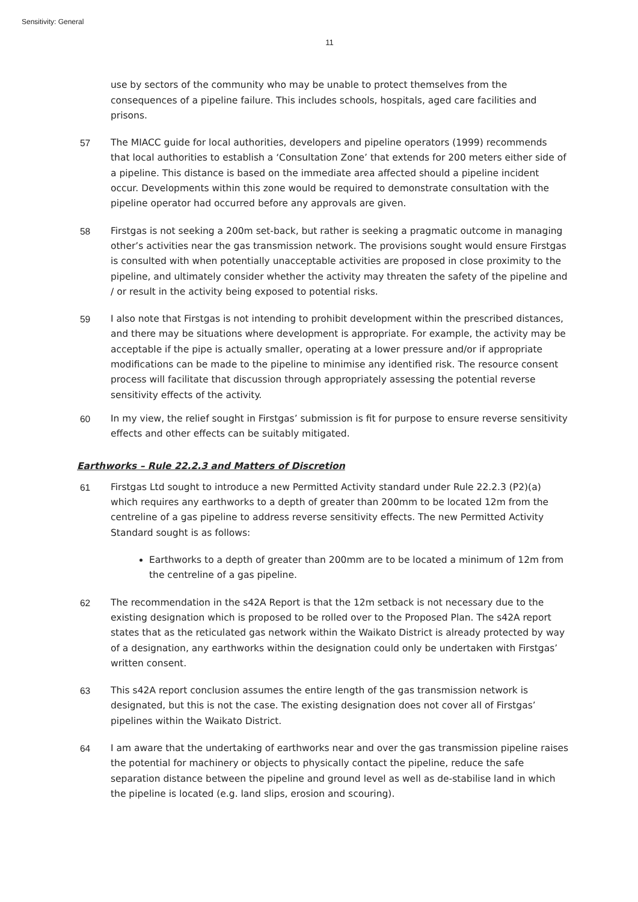Sensitivity: General
11
use by sectors of the community who may be unable to protect themselves from the consequences of a pipeline failure. This includes schools, hospitals, aged care facilities and prisons.
57 The MIACC guide for local authorities, developers and pipeline operators (1999) recommends that local authorities to establish a ‘Consultation Zone’ that extends for 200 meters either side of a pipeline. This distance is based on the immediate area affected should a pipeline incident occur. Developments within this zone would be required to demonstrate consultation with the pipeline operator had occurred before any approvals are given.
58 Firstgas is not seeking a 200m set-back, but rather is seeking a pragmatic outcome in managing other’s activities near the gas transmission network. The provisions sought would ensure Firstgas is consulted with when potentially unacceptable activities are proposed in close proximity to the pipeline, and ultimately consider whether the activity may threaten the safety of the pipeline and / or result in the activity being exposed to potential risks.
59 I also note that Firstgas is not intending to prohibit development within the prescribed distances, and there may be situations where development is appropriate. For example, the activity may be acceptable if the pipe is actually smaller, operating at a lower pressure and/or if appropriate modifications can be made to the pipeline to minimise any identified risk. The resource consent process will facilitate that discussion through appropriately assessing the potential reverse sensitivity effects of the activity.
60 In my view, the relief sought in Firstgas’ submission is fit for purpose to ensure reverse sensitivity effects and other effects can be suitably mitigated.
Earthworks – Rule 22.2.3 and Matters of Discretion
61 Firstgas Ltd sought to introduce a new Permitted Activity standard under Rule 22.2.3 (P2)(a) which requires any earthworks to a depth of greater than 200mm to be located 12m from the centreline of a gas pipeline to address reverse sensitivity effects. The new Permitted Activity Standard sought is as follows:
Earthworks to a depth of greater than 200mm are to be located a minimum of 12m from the centreline of a gas pipeline.
62 The recommendation in the s42A Report is that the 12m setback is not necessary due to the existing designation which is proposed to be rolled over to the Proposed Plan. The s42A report states that as the reticulated gas network within the Waikato District is already protected by way of a designation, any earthworks within the designation could only be undertaken with Firstgas’ written consent.
63 This s42A report conclusion assumes the entire length of the gas transmission network is designated, but this is not the case. The existing designation does not cover all of Firstgas’ pipelines within the Waikato District.
64 I am aware that the undertaking of earthworks near and over the gas transmission pipeline raises the potential for machinery or objects to physically contact the pipeline, reduce the safe separation distance between the pipeline and ground level as well as de-stabilise land in which the pipeline is located (e.g. land slips, erosion and scouring).